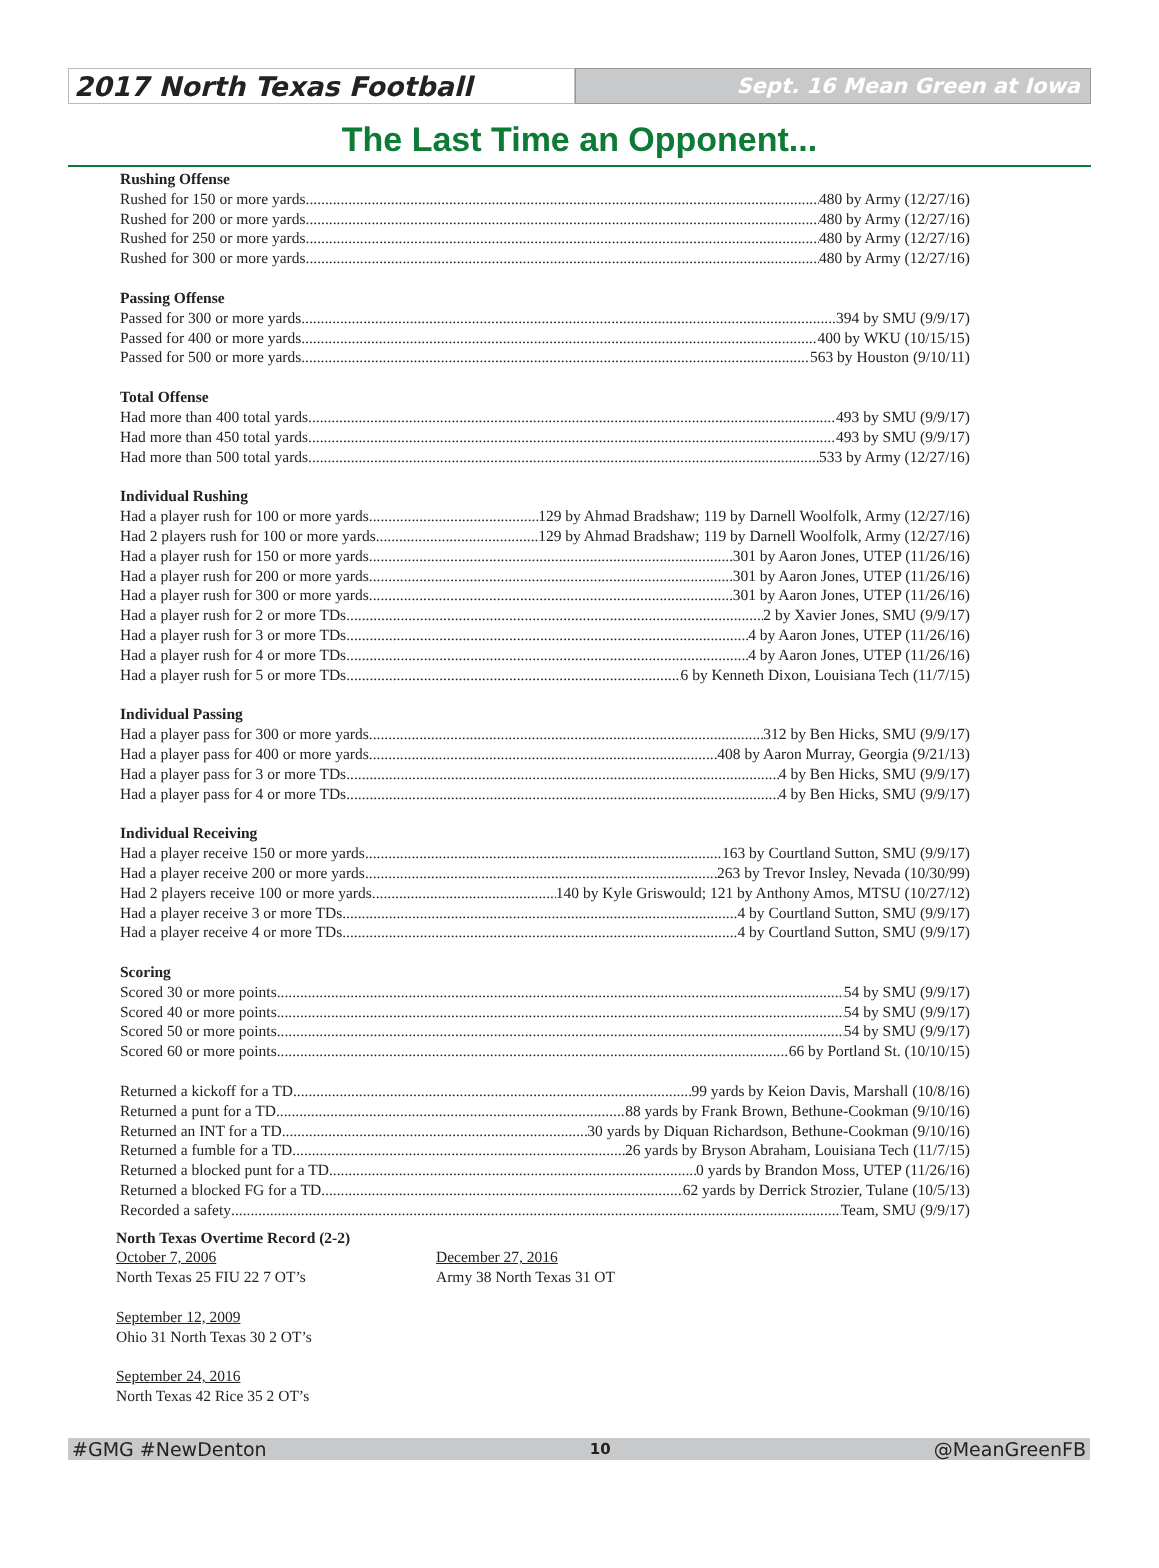2017 North Texas Football
Sept. 16 Mean Green at Iowa
The Last Time an Opponent...
Rushing Offense
Rushed for 150 or more yards 480 by Army (12/27/16)
Rushed for 200 or more yards 480 by Army (12/27/16)
Rushed for 250 or more yards 480 by Army (12/27/16)
Rushed for 300 or more yards 480 by Army (12/27/16)
Passing Offense
Passed for 300 or more yards 394 by SMU (9/9/17)
Passed for 400 or more yards 400 by WKU (10/15/15)
Passed for 500 or more yards 563 by Houston (9/10/11)
Total Offense
Had more than 400 total yards 493 by SMU (9/9/17)
Had more than 450 total yards 493 by SMU (9/9/17)
Had more than 500 total yards 533 by Army (12/27/16)
Individual Rushing
Had a player rush for 100 or more yards 129 by Ahmad Bradshaw; 119 by Darnell Woolfolk, Army (12/27/16)
Had 2 players rush for 100 or more yards 129 by Ahmad Bradshaw; 119 by Darnell Woolfolk, Army (12/27/16)
Had a player rush for 150 or more yards 301 by Aaron Jones, UTEP (11/26/16)
Had a player rush for 200 or more yards 301 by Aaron Jones, UTEP (11/26/16)
Had a player rush for 300 or more yards 301 by Aaron Jones, UTEP (11/26/16)
Had a player rush for 2 or more TDs 2 by Xavier Jones, SMU (9/9/17)
Had a player rush for 3 or more TDs 4 by Aaron Jones, UTEP (11/26/16)
Had a player rush for 4 or more TDs 4 by Aaron Jones, UTEP (11/26/16)
Had a player rush for 5 or more TDs 6 by Kenneth Dixon, Louisiana Tech (11/7/15)
Individual Passing
Had a player pass for 300 or more yards 312 by Ben Hicks, SMU (9/9/17)
Had a player pass for 400 or more yards 408 by Aaron Murray, Georgia (9/21/13)
Had a player pass for 3 or more TDs 4 by Ben Hicks, SMU (9/9/17)
Had a player pass for 4 or more TDs 4 by Ben Hicks, SMU (9/9/17)
Individual Receiving
Had a player receive 150 or more yards 163 by Courtland Sutton, SMU (9/9/17)
Had a player receive 200 or more yards 263 by Trevor Insley, Nevada (10/30/99)
Had 2 players receive 100 or more yards 140 by Kyle Griswould; 121 by Anthony Amos, MTSU (10/27/12)
Had a player receive 3 or more TDs 4 by Courtland Sutton, SMU (9/9/17)
Had a player receive 4 or more TDs 4 by Courtland Sutton, SMU (9/9/17)
Scoring
Scored 30 or more points 54 by SMU (9/9/17)
Scored 40 or more points 54 by SMU (9/9/17)
Scored 50 or more points 54 by SMU (9/9/17)
Scored 60 or more points 66 by Portland St. (10/10/15)
Returned a kickoff for a TD 99 yards by Keion Davis, Marshall (10/8/16)
Returned a punt for a TD 88 yards by Frank Brown, Bethune-Cookman (9/10/16)
Returned an INT for a TD 30 yards by Diquan Richardson, Bethune-Cookman (9/10/16)
Returned a fumble for a TD 26 yards by Bryson Abraham, Louisiana Tech (11/7/15)
Returned a blocked punt for a TD 0 yards by Brandon Moss, UTEP (11/26/16)
Returned a blocked FG for a TD 62 yards by Derrick Strozier, Tulane (10/5/13)
Recorded a safety Team, SMU (9/9/17)
North Texas Overtime Record (2-2)
October 7, 2006
North Texas 25 FIU 22 7 OT’s
September 12, 2009
Ohio 31 North Texas 30 2 OT’s
September 24, 2016
North Texas 42 Rice 35 2 OT’s
December 27, 2016
Army 38 North Texas 31 OT
#GMG #NewDenton 10 @MeanGreenFB